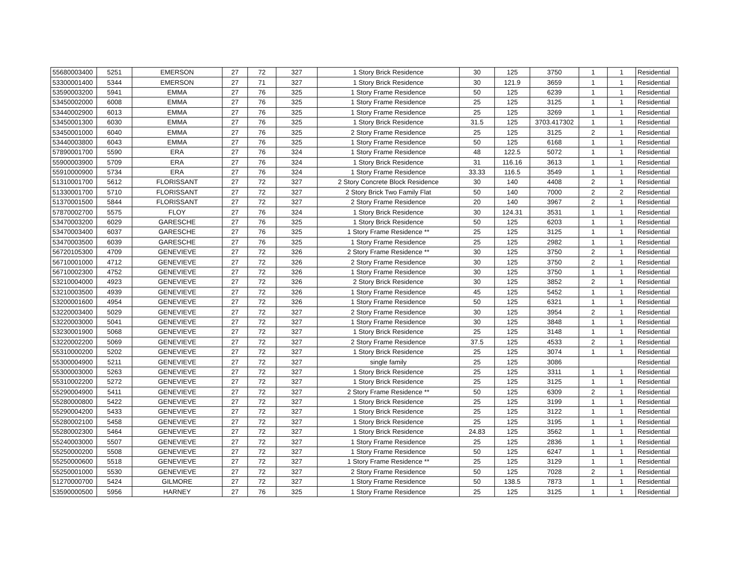| 55680003400 | 5251 | EMERSON | 27 | 72 | 327 | 1 Story Brick Residence | 30 | 125 | 3750 | 1 | 1 | Residential |
| 53300001400 | 5344 | EMERSON | 27 | 71 | 327 | 1 Story Brick Residence | 30 | 121.9 | 3659 | 1 | 1 | Residential |
| 53590003200 | 5941 | EMMA | 27 | 76 | 325 | 1 Story Frame Residence | 50 | 125 | 6239 | 1 | 1 | Residential |
| 53450002000 | 6008 | EMMA | 27 | 76 | 325 | 1 Story Frame Residence | 25 | 125 | 3125 | 1 | 1 | Residential |
| 53440002900 | 6013 | EMMA | 27 | 76 | 325 | 1 Story Frame Residence | 25 | 125 | 3269 | 1 | 1 | Residential |
| 53450001300 | 6030 | EMMA | 27 | 76 | 325 | 1 Story Brick Residence | 31.5 | 125 | 3703.417302 | 1 | 1 | Residential |
| 53450001000 | 6040 | EMMA | 27 | 76 | 325 | 2 Story Frame Residence | 25 | 125 | 3125 | 2 | 1 | Residential |
| 53440003800 | 6043 | EMMA | 27 | 76 | 325 | 1 Story Frame Residence | 50 | 125 | 6168 | 1 | 1 | Residential |
| 57890001700 | 5590 | ERA | 27 | 76 | 324 | 1 Story Frame Residence | 48 | 122.5 | 5072 | 1 | 1 | Residential |
| 55900003900 | 5709 | ERA | 27 | 76 | 324 | 1 Story Brick Residence | 31 | 116.16 | 3613 | 1 | 1 | Residential |
| 55910000900 | 5734 | ERA | 27 | 76 | 324 | 1 Story Frame Residence | 33.33 | 116.5 | 3549 | 1 | 1 | Residential |
| 51310001700 | 5612 | FLORISSANT | 27 | 72 | 327 | 2 Story Concrete Block Residence | 30 | 140 | 4408 | 2 | 1 | Residential |
| 51330001700 | 5710 | FLORISSANT | 27 | 72 | 327 | 2 Story Brick Two Family Flat | 50 | 140 | 7000 | 2 | 2 | Residential |
| 51370001500 | 5844 | FLORISSANT | 27 | 72 | 327 | 2 Story Frame Residence | 20 | 140 | 3967 | 2 | 1 | Residential |
| 57870002700 | 5575 | FLOY | 27 | 76 | 324 | 1 Story Brick Residence | 30 | 124.31 | 3531 | 1 | 1 | Residential |
| 53470003200 | 6029 | GARESCHE | 27 | 76 | 325 | 1 Story Brick Residence | 50 | 125 | 6203 | 1 | 1 | Residential |
| 53470003400 | 6037 | GARESCHE | 27 | 76 | 325 | 1 Story Frame Residence ** | 25 | 125 | 3125 | 1 | 1 | Residential |
| 53470003500 | 6039 | GARESCHE | 27 | 76 | 325 | 1 Story Frame Residence | 25 | 125 | 2982 | 1 | 1 | Residential |
| 56720105300 | 4709 | GENEVIEVE | 27 | 72 | 326 | 2 Story Frame Residence ** | 30 | 125 | 3750 | 2 | 1 | Residential |
| 56710001000 | 4712 | GENEVIEVE | 27 | 72 | 326 | 2 Story Frame Residence | 30 | 125 | 3750 | 2 | 1 | Residential |
| 56710002300 | 4752 | GENEVIEVE | 27 | 72 | 326 | 1 Story Frame Residence | 30 | 125 | 3750 | 1 | 1 | Residential |
| 53210004000 | 4923 | GENEVIEVE | 27 | 72 | 326 | 2 Story Brick Residence | 30 | 125 | 3852 | 2 | 1 | Residential |
| 53210003500 | 4939 | GENEVIEVE | 27 | 72 | 326 | 1 Story Frame Residence | 45 | 125 | 5452 | 1 | 1 | Residential |
| 53200001600 | 4954 | GENEVIEVE | 27 | 72 | 326 | 1 Story Frame Residence | 50 | 125 | 6321 | 1 | 1 | Residential |
| 53220003400 | 5029 | GENEVIEVE | 27 | 72 | 327 | 2 Story Frame Residence | 30 | 125 | 3954 | 2 | 1 | Residential |
| 53220003000 | 5041 | GENEVIEVE | 27 | 72 | 327 | 1 Story Frame Residence | 30 | 125 | 3848 | 1 | 1 | Residential |
| 53230001900 | 5068 | GENEVIEVE | 27 | 72 | 327 | 1 Story Brick Residence | 25 | 125 | 3148 | 1 | 1 | Residential |
| 53220002200 | 5069 | GENEVIEVE | 27 | 72 | 327 | 2 Story Frame Residence | 37.5 | 125 | 4533 | 2 | 1 | Residential |
| 55310000200 | 5202 | GENEVIEVE | 27 | 72 | 327 | 1 Story Brick Residence | 25 | 125 | 3074 | 1 | 1 | Residential |
| 55300004900 | 5211 | GENEVIEVE | 27 | 72 | 327 | single family | 25 | 125 | 3086 | | | Residential |
| 55300003000 | 5263 | GENEVIEVE | 27 | 72 | 327 | 1 Story Brick Residence | 25 | 125 | 3311 | 1 | 1 | Residential |
| 55310002200 | 5272 | GENEVIEVE | 27 | 72 | 327 | 1 Story Brick Residence | 25 | 125 | 3125 | 1 | 1 | Residential |
| 55290004900 | 5411 | GENEVIEVE | 27 | 72 | 327 | 2 Story Frame Residence ** | 50 | 125 | 6309 | 2 | 1 | Residential |
| 55280000800 | 5422 | GENEVIEVE | 27 | 72 | 327 | 1 Story Brick Residence | 25 | 125 | 3199 | 1 | 1 | Residential |
| 55290004200 | 5433 | GENEVIEVE | 27 | 72 | 327 | 1 Story Brick Residence | 25 | 125 | 3122 | 1 | 1 | Residential |
| 55280002100 | 5458 | GENEVIEVE | 27 | 72 | 327 | 1 Story Brick Residence | 25 | 125 | 3195 | 1 | 1 | Residential |
| 55280002300 | 5464 | GENEVIEVE | 27 | 72 | 327 | 1 Story Brick Residence | 24.83 | 125 | 3562 | 1 | 1 | Residential |
| 55240003000 | 5507 | GENEVIEVE | 27 | 72 | 327 | 1 Story Frame Residence | 25 | 125 | 2836 | 1 | 1 | Residential |
| 55250000200 | 5508 | GENEVIEVE | 27 | 72 | 327 | 1 Story Frame Residence | 50 | 125 | 6247 | 1 | 1 | Residential |
| 55250000600 | 5518 | GENEVIEVE | 27 | 72 | 327 | 1 Story Frame Residence ** | 25 | 125 | 3129 | 1 | 1 | Residential |
| 55250001000 | 5530 | GENEVIEVE | 27 | 72 | 327 | 2 Story Frame Residence | 50 | 125 | 7028 | 2 | 1 | Residential |
| 51270000700 | 5424 | GILMORE | 27 | 72 | 327 | 1 Story Frame Residence | 50 | 138.5 | 7873 | 1 | 1 | Residential |
| 53590000500 | 5956 | HARNEY | 27 | 76 | 325 | 1 Story Frame Residence | 25 | 125 | 3125 | 1 | 1 | Residential |